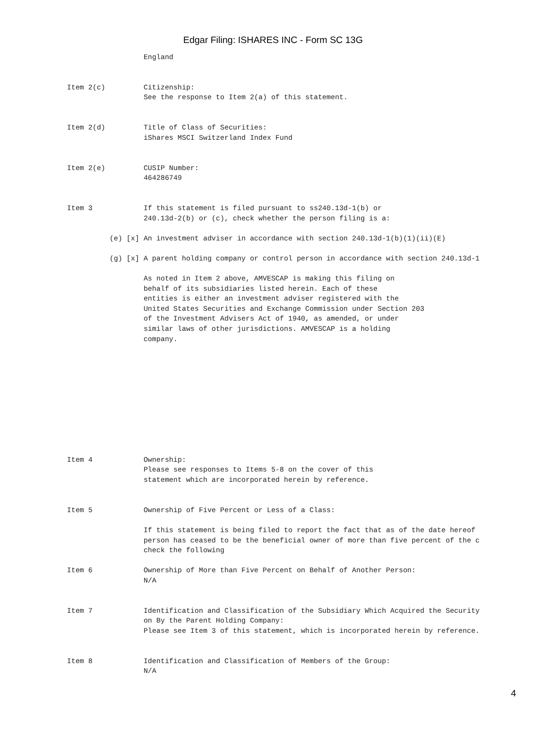Edgar Filing: ISHARES INC - Form SC 13G
                  England


Item 2(c)         Citizenship:
                  See the response to Item 2(a) of this statement.


Item 2(d)         Title of Class of Securities:
                  iShares MSCI Switzerland Index Fund


Item 2(e)         CUSIP Number:
                  464286749


Item 3            If this statement is filed pursuant to ss240.13d-1(b) or
                  240.13d-2(b) or (c), check whether the person filing is a:

          (e) [x] An investment adviser in accordance with section 240.13d-1(b)(1)(ii)(E)

          (g) [x] A parent holding company or control person in accordance with section 240.13d-1

                  As noted in Item 2 above, AMVESCAP is making this filing on
                  behalf of its subsidiaries listed herein. Each of these
                  entities is either an investment adviser registered with the
                  United States Securities and Exchange Commission under Section 203
                  of the Investment Advisers Act of 1940, as amended, or under
                  similar laws of other jurisdictions. AMVESCAP is a holding
                  company.











Item 4            Ownership:
                  Please see responses to Items 5-8 on the cover of this
                  statement which are incorporated herein by reference.


Item 5            Ownership of Five Percent or Less of a Class:

                  If this statement is being filed to report the fact that as of the date hereof
                  person has ceased to be the beneficial owner of more than five percent of the c
                  check the following

Item 6            Ownership of More than Five Percent on Behalf of Another Person:
                  N/A


Item 7            Identification and Classification of the Subsidiary Which Acquired the Security
                  on By the Parent Holding Company:
                  Please see Item 3 of this statement, which is incorporated herein by reference.


Item 8            Identification and Classification of Members of the Group:
                  N/A
4